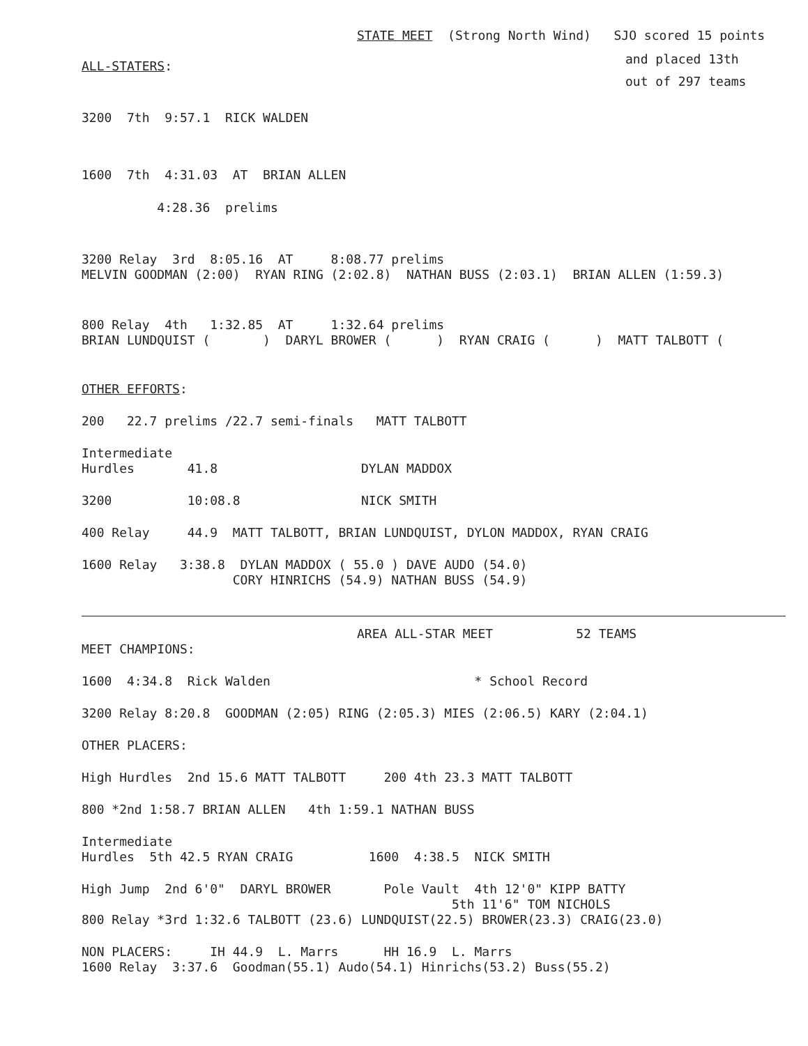STATE MEET (Strong North Wind) SJO scored 15 points
and placed 13th
ALL-STATERS:
out of 297 teams
3200 7th 9:57.1 RICK WALDEN
1600 7th 4:31.03 AT BRIAN ALLEN
4:28.36 prelims
3200 Relay 3rd 8:05.16 AT 8:08.77 prelims
MELVIN GOODMAN (2:00) RYAN RING (2:02.8) NATHAN BUSS (2:03.1) BRIAN ALLEN (1:59.3)
800 Relay 4th 1:32.85 AT 1:32.64 prelims
BRIAN LUNDQUIST ( ) DARYL BROWER ( ) RYAN CRAIG ( ) MATT TALBOTT (
OTHER EFFORTS:
200 22.7 prelims /22.7 semi-finals MATT TALBOTT
Intermediate
Hurdles 41.8 DYLAN MADDOX
3200 10:08.8 NICK SMITH
400 Relay 44.9 MATT TALBOTT, BRIAN LUNDQUIST, DYLON MADDOX, RYAN CRAIG
1600 Relay 3:38.8 DYLAN MADDOX ( 55.0 ) DAVE AUDO (54.0)
CORY HINRICHS (54.9) NATHAN BUSS (54.9)
AREA ALL-STAR MEET 52 TEAMS
MEET CHAMPIONS:
1600 4:34.8 Rick Walden * School Record
3200 Relay 8:20.8 GOODMAN (2:05) RING (2:05.3) MIES (2:06.5) KARY (2:04.1)
OTHER PLACERS:
High Hurdles 2nd 15.6 MATT TALBOTT 200 4th 23.3 MATT TALBOTT
800 *2nd 1:58.7 BRIAN ALLEN 4th 1:59.1 NATHAN BUSS
Intermediate
Hurdles 5th 42.5 RYAN CRAIG 1600 4:38.5 NICK SMITH
High Jump 2nd 6'0" DARYL BROWER Pole Vault 4th 12'0" KIPP BATTY
5th 11'6" TOM NICHOLS
800 Relay *3rd 1:32.6 TALBOTT (23.6) LUNDQUIST(22.5) BROWER(23.3) CRAIG(23.0)
NON PLACERS: IH 44.9 L. Marrs HH 16.9 L. Marrs
1600 Relay 3:37.6 Goodman(55.1) Audo(54.1) Hinrichs(53.2) Buss(55.2)